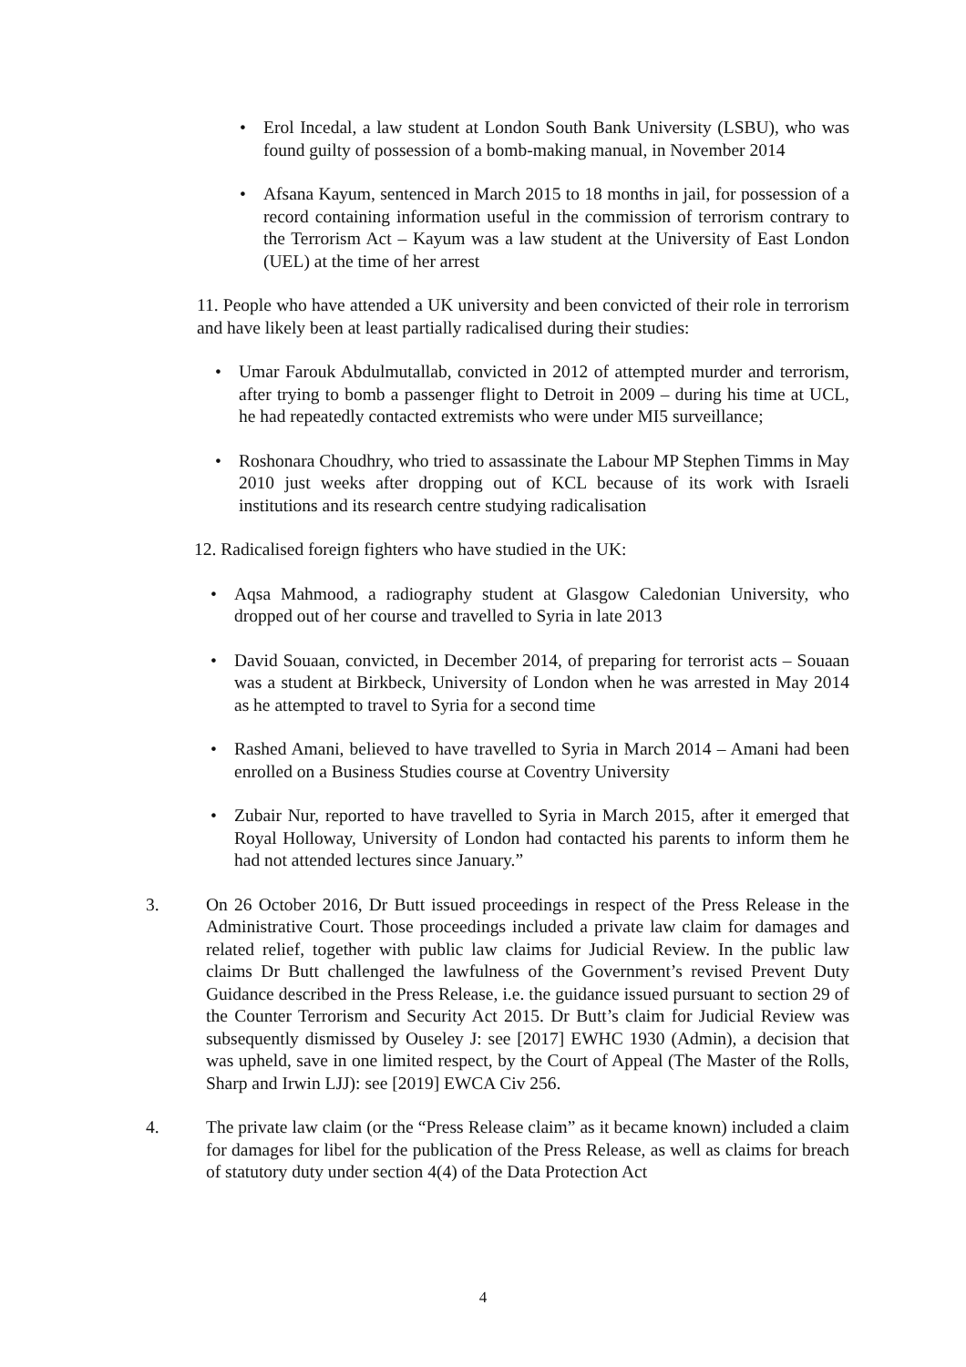• Erol Incedal, a law student at London South Bank University (LSBU), who was found guilty of possession of a bomb-making manual, in November 2014
• Afsana Kayum, sentenced in March 2015 to 18 months in jail, for possession of a record containing information useful in the commission of terrorism contrary to the Terrorism Act – Kayum was a law student at the University of East London (UEL) at the time of her arrest
11. People who have attended a UK university and been convicted of their role in terrorism and have likely been at least partially radicalised during their studies:
• Umar Farouk Abdulmutallab, convicted in 2012 of attempted murder and terrorism, after trying to bomb a passenger flight to Detroit in 2009 – during his time at UCL, he had repeatedly contacted extremists who were under MI5 surveillance;
• Roshonara Choudhry, who tried to assassinate the Labour MP Stephen Timms in May 2010 just weeks after dropping out of KCL because of its work with Israeli institutions and its research centre studying radicalisation
12. Radicalised foreign fighters who have studied in the UK:
• Aqsa Mahmood, a radiography student at Glasgow Caledonian University, who dropped out of her course and travelled to Syria in late 2013
• David Souaan, convicted, in December 2014, of preparing for terrorist acts – Souaan was a student at Birkbeck, University of London when he was arrested in May 2014 as he attempted to travel to Syria for a second time
• Rashed Amani, believed to have travelled to Syria in March 2014 – Amani had been enrolled on a Business Studies course at Coventry University
• Zubair Nur, reported to have travelled to Syria in March 2015, after it emerged that Royal Holloway, University of London had contacted his parents to inform them he had not attended lectures since January.”
3. On 26 October 2016, Dr Butt issued proceedings in respect of the Press Release in the Administrative Court. Those proceedings included a private law claim for damages and related relief, together with public law claims for Judicial Review. In the public law claims Dr Butt challenged the lawfulness of the Government’s revised Prevent Duty Guidance described in the Press Release, i.e. the guidance issued pursuant to section 29 of the Counter Terrorism and Security Act 2015. Dr Butt’s claim for Judicial Review was subsequently dismissed by Ouseley J: see [2017] EWHC 1930 (Admin), a decision that was upheld, save in one limited respect, by the Court of Appeal (The Master of the Rolls, Sharp and Irwin LJJ): see [2019] EWCA Civ 256.
4. The private law claim (or the “Press Release claim” as it became known) included a claim for damages for libel for the publication of the Press Release, as well as claims for breach of statutory duty under section 4(4) of the Data Protection Act
4